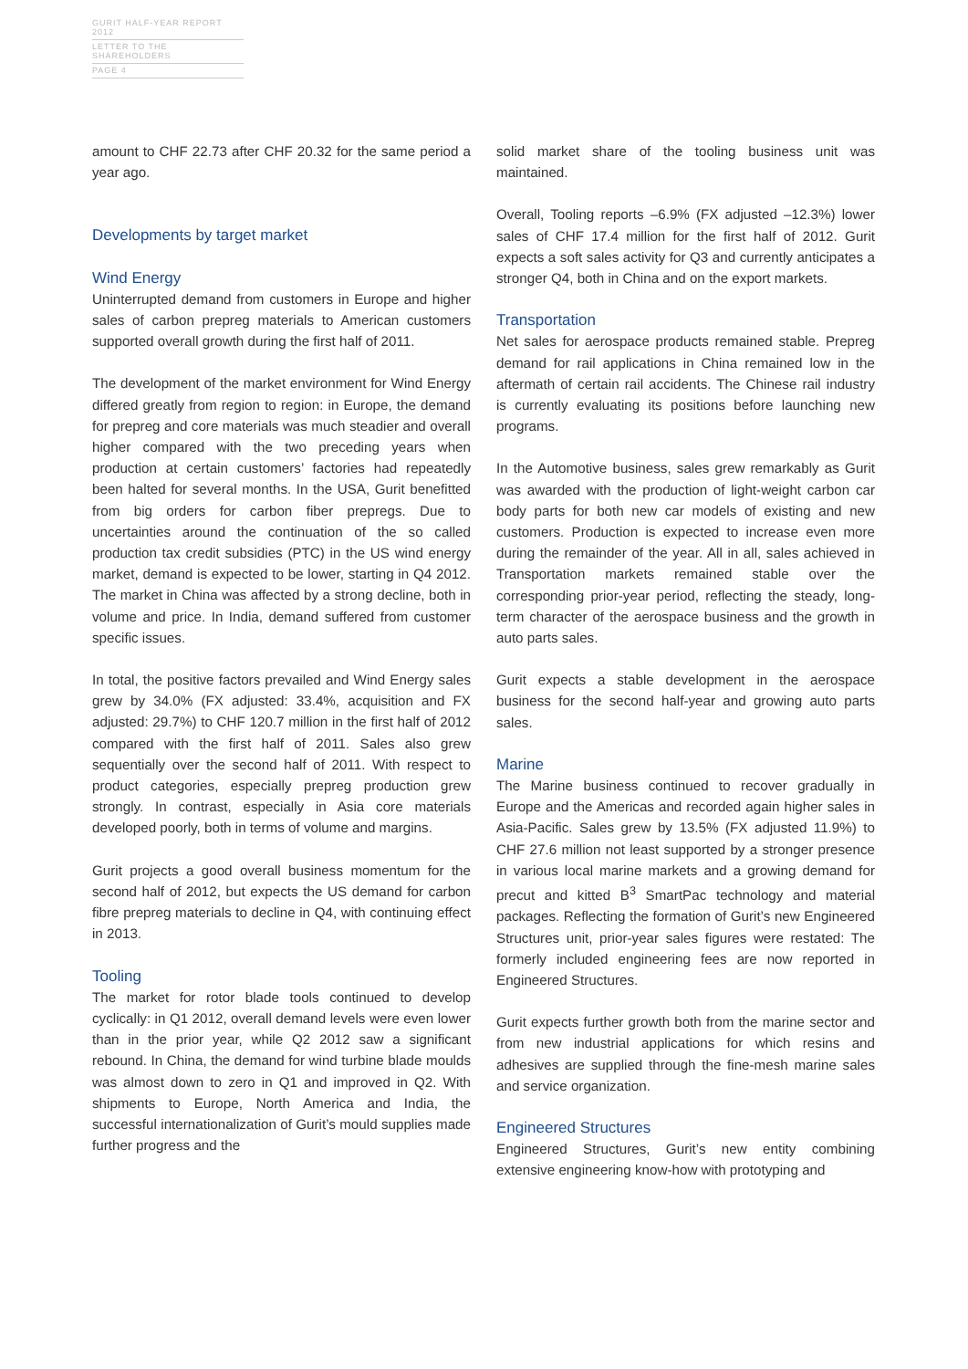GURIT HALF-YEAR REPORT 2012
LETTER TO THE SHAREHOLDERS
PAGE 4
amount to CHF 22.73 after CHF 20.32 for the same period a year ago.
Developments by target market
Wind Energy
Uninterrupted demand from customers in Europe and higher sales of carbon prepreg materials to American customers supported overall growth during the first half of 2011.
The development of the market environment for Wind Energy differed greatly from region to region: in Europe, the demand for prepreg and core materials was much steadier and overall higher compared with the two preceding years when production at certain customers’ factories had repeatedly been halted for several months. In the USA, Gurit benefitted from big orders for carbon fiber prepregs. Due to uncertainties around the continuation of the so called production tax credit subsidies (PTC) in the US wind energy market, demand is expected to be lower, starting in Q4 2012. The market in China was affected by a strong decline, both in volume and price. In India, demand suffered from customer specific issues.
In total, the positive factors prevailed and Wind Energy sales grew by 34.0% (FX adjusted: 33.4%, acquisition and FX adjusted: 29.7%) to CHF 120.7 million in the first half of 2012 compared with the first half of 2011. Sales also grew sequentially over the second half of 2011. With respect to product categories, especially prepreg production grew strongly. In contrast, especially in Asia core materials developed poorly, both in terms of volume and margins.
Gurit projects a good overall business momentum for the second half of 2012, but expects the US demand for carbon fibre prepreg materials to decline in Q4, with continuing effect in 2013.
Tooling
The market for rotor blade tools continued to develop cyclically: in Q1 2012, overall demand levels were even lower than in the prior year, while Q2 2012 saw a significant rebound. In China, the demand for wind turbine blade moulds was almost down to zero in Q1 and improved in Q2. With shipments to Europe, North America and India, the successful internationalization of Gurit’s mould supplies made further progress and the
solid market share of the tooling business unit was maintained.
Overall, Tooling reports –6.9% (FX adjusted –12.3%) lower sales of CHF 17.4 million for the first half of 2012. Gurit expects a soft sales activity for Q3 and currently anticipates a stronger Q4, both in China and on the export markets.
Transportation
Net sales for aerospace products remained stable. Prepreg demand for rail applications in China remained low in the aftermath of certain rail accidents. The Chinese rail industry is currently evaluating its positions before launching new programs.
In the Automotive business, sales grew remarkably as Gurit was awarded with the production of light-weight carbon car body parts for both new car models of existing and new customers. Production is expected to increase even more during the remainder of the year. All in all, sales achieved in Transportation markets remained stable over the corresponding prior-year period, reflecting the steady, long-term character of the aerospace business and the growth in auto parts sales.
Gurit expects a stable development in the aerospace business for the second half-year and growing auto parts sales.
Marine
The Marine business continued to recover gradually in Europe and the Americas and recorded again higher sales in Asia-Pacific. Sales grew by 13.5% (FX adjusted 11.9%) to CHF 27.6 million not least supported by a stronger presence in various local marine markets and a growing demand for precut and kitted B<sup>3</sup> SmartPac technology and material packages. Reflecting the formation of Gurit’s new Engineered Structures unit, prior-year sales figures were restated: The formerly included engineering fees are now reported in Engineered Structures.
Gurit expects further growth both from the marine sector and from new industrial applications for which resins and adhesives are supplied through the fine-mesh marine sales and service organization.
Engineered Structures
Engineered Structures, Gurit’s new entity combining extensive engineering know-how with prototyping and